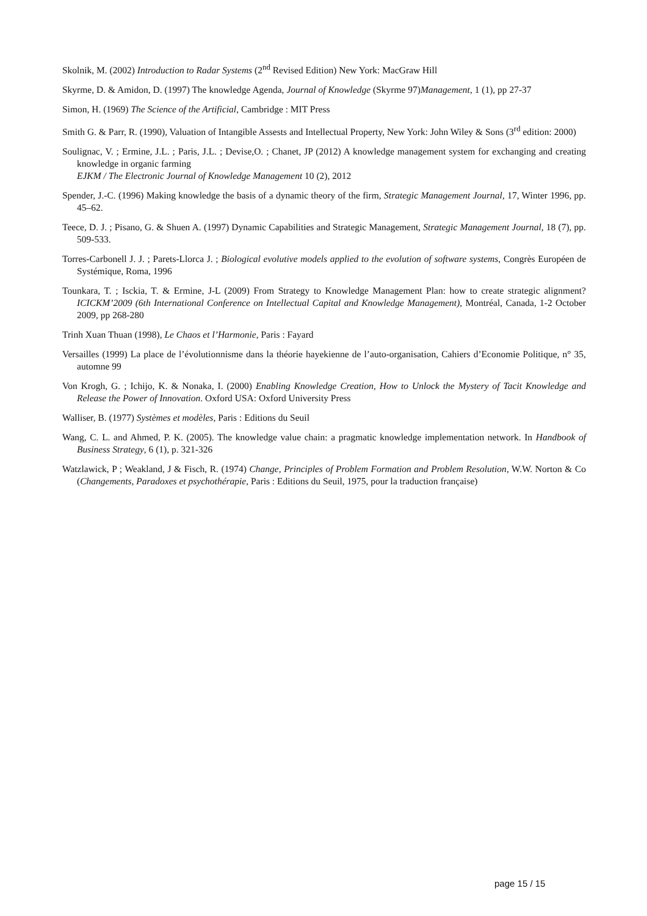Skolnik, M. (2002) Introduction to Radar Systems (2<sup>nd</sup> Revised Edition) New York: MacGraw Hill
Skyrme, D. & Amidon, D. (1997) The knowledge Agenda, Journal of Knowledge (Skyrme 97)Management, 1 (1), pp 27-37
Simon, H. (1969) The Science of the Artificial, Cambridge : MIT Press
Smith G. & Parr, R. (1990), Valuation of Intangible Assests and Intellectual Property, New York: John Wiley & Sons (3<sup>rd</sup> edition: 2000)
Soulignac, V. ; Ermine, J.L. ; Paris, J.L. ; Devise,O. ; Chanet, JP (2012) A knowledge management system for exchanging and creating knowledge in organic farming
EJKM / The Electronic Journal of Knowledge Management 10 (2), 2012
Spender, J.-C. (1996) Making knowledge the basis of a dynamic theory of the firm, Strategic Management Journal, 17, Winter 1996, pp. 45–62.
Teece, D. J. ; Pisano, G. & Shuen A. (1997) Dynamic Capabilities and Strategic Management, Strategic Management Journal, 18 (7), pp. 509-533.
Torres-Carbonell J. J. ; Parets-Llorca J. ; Biological evolutive models applied to the evolution of software systems, Congrès Européen de Systémique, Roma, 1996
Tounkara, T. ; Isckia, T. & Ermine, J-L (2009) From Strategy to Knowledge Management Plan: how to create strategic alignment? ICICKM’2009 (6th International Conference on Intellectual Capital and Knowledge Management), Montréal, Canada, 1-2 October 2009, pp 268-280
Trinh Xuan Thuan (1998), Le Chaos et l’Harmonie, Paris : Fayard
Versailles (1999) La place de l’évolutionnisme dans la théorie hayekienne de l’auto-organisation, Cahiers d’Economie Politique, n° 35, automne 99
Von Krogh, G. ; Ichijo, K. & Nonaka, I. (2000) Enabling Knowledge Creation, How to Unlock the Mystery of Tacit Knowledge and Release the Power of Innovation. Oxford USA: Oxford University Press
Walliser, B. (1977) Systèmes et modèles, Paris : Editions du Seuil
Wang, C. L. and Ahmed, P. K. (2005). The knowledge value chain: a pragmatic knowledge implementation network. In Handbook of Business Strategy, 6 (1), p. 321-326
Watzlawick, P ; Weakland, J & Fisch, R. (1974) Change, Principles of Problem Formation and Problem Resolution, W.W. Norton & Co (Changements, Paradoxes et psychothérapie, Paris : Editions du Seuil, 1975, pour la traduction française)
page 15 / 15